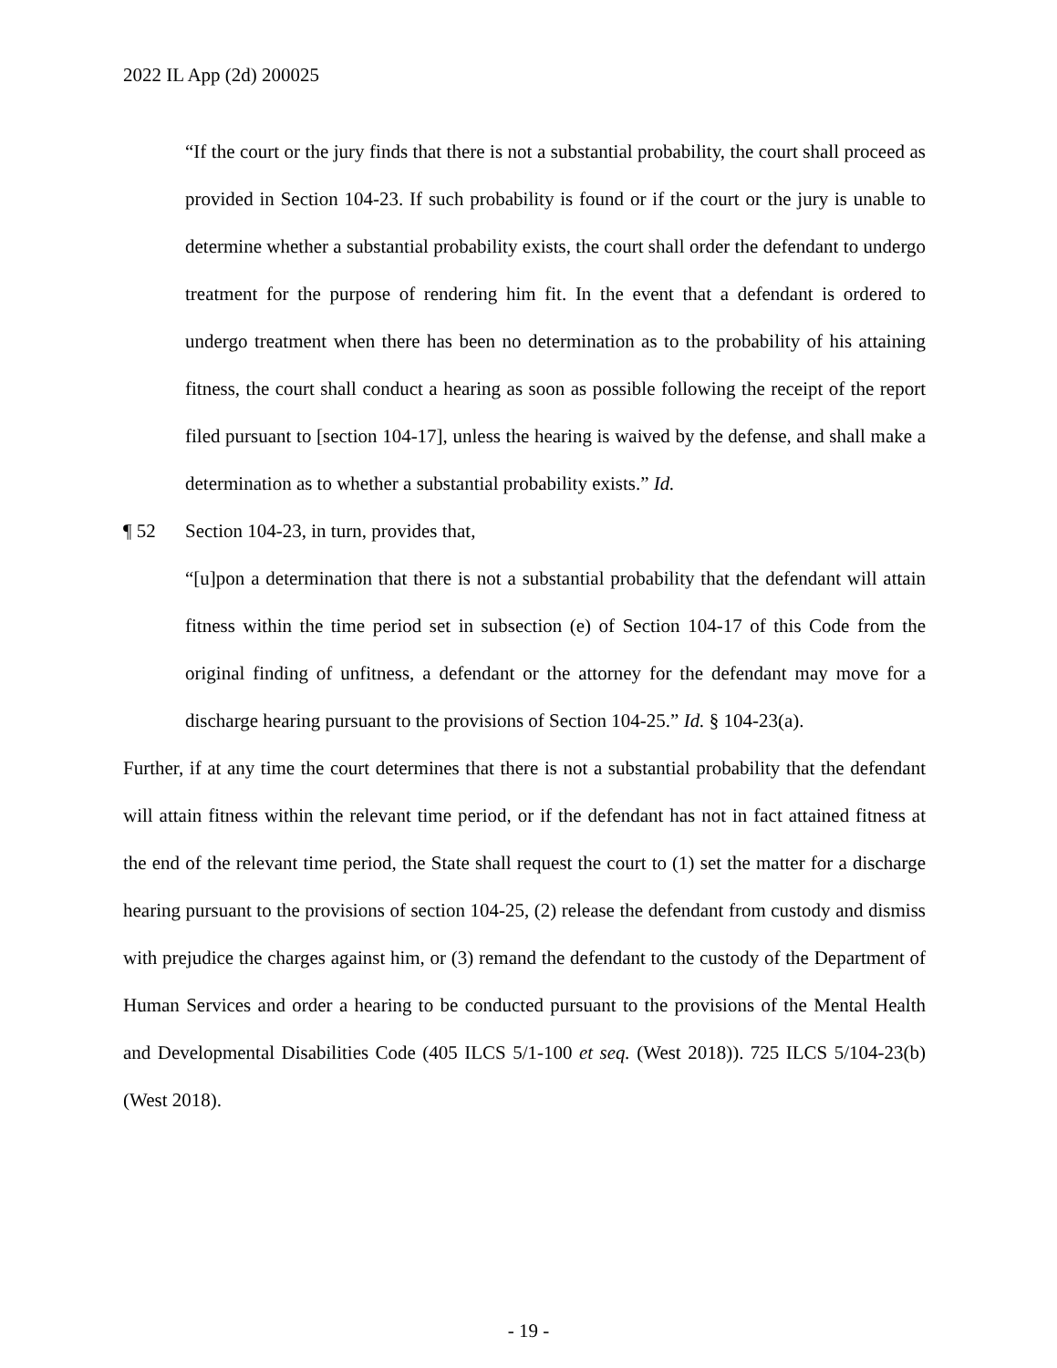2022 IL App (2d) 200025
“If the court or the jury finds that there is not a substantial probability, the court shall proceed as provided in Section 104-23. If such probability is found or if the court or the jury is unable to determine whether a substantial probability exists, the court shall order the defendant to undergo treatment for the purpose of rendering him fit. In the event that a defendant is ordered to undergo treatment when there has been no determination as to the probability of his attaining fitness, the court shall conduct a hearing as soon as possible following the receipt of the report filed pursuant to [section 104-17], unless the hearing is waived by the defense, and shall make a determination as to whether a substantial probability exists.” Id.
¶ 52 Section 104-23, in turn, provides that,
“[u]pon a determination that there is not a substantial probability that the defendant will attain fitness within the time period set in subsection (e) of Section 104-17 of this Code from the original finding of unfitness, a defendant or the attorney for the defendant may move for a discharge hearing pursuant to the provisions of Section 104-25.” Id. § 104-23(a).
Further, if at any time the court determines that there is not a substantial probability that the defendant will attain fitness within the relevant time period, or if the defendant has not in fact attained fitness at the end of the relevant time period, the State shall request the court to (1) set the matter for a discharge hearing pursuant to the provisions of section 104-25, (2) release the defendant from custody and dismiss with prejudice the charges against him, or (3) remand the defendant to the custody of the Department of Human Services and order a hearing to be conducted pursuant to the provisions of the Mental Health and Developmental Disabilities Code (405 ILCS 5/1-100 et seq. (West 2018)). 725 ILCS 5/104-23(b) (West 2018).
- 19 -